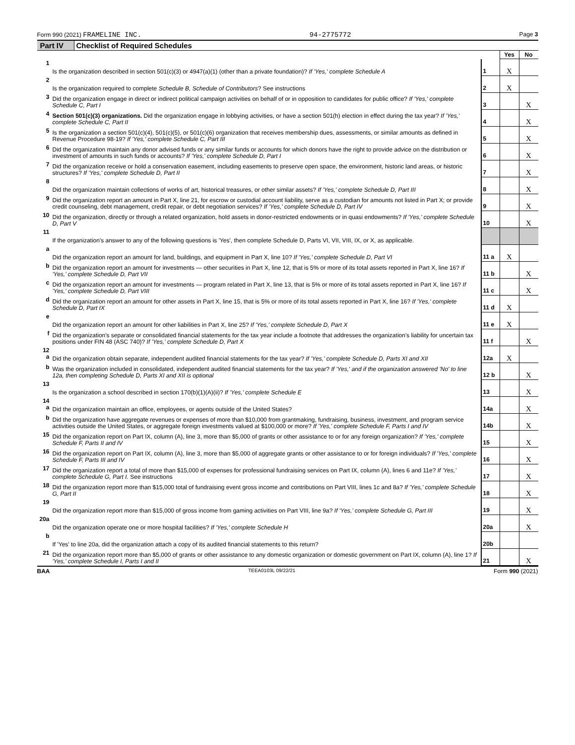Form 990 (2021) FRAMELINE INC. 94-2775772 Page 3
Part IV Checklist of Required Schedules
| | | | Yes | No |
| 1 | Is the organization described in section 501(c)(3) or 4947(a)(1) (other than a private foundation)? If 'Yes,' complete Schedule A | 1 | X | |
| 2 | Is the organization required to complete Schedule B, Schedule of Contributors ? See instructions | 2 | X | |
| 3 | Did the organization engage in direct or indirect political campaign activities on behalf of or in opposition to candidates for public office? If 'Yes,' complete Schedule C, Part I | 3 | | X |
| 4 | Section 501(c)(3) organizations. Did the organization engage in lobbying activities, or have a section 501(h) election in effect during the tax year? If 'Yes,' complete Schedule C, Part II | 4 | | X |
| 5 | Is the organization a section 501(c)(4), 501(c)(5), or 501(c)(6) organization that receives membership dues, assessments, or similar amounts as defined in Revenue Procedure 98-19? If 'Yes,' complete Schedule C, Part III | 5 | | X |
| 6 | Did the organization maintain any donor advised funds or any similar funds or accounts for which donors have the right to provide advice on the distribution or investment of amounts in such funds or accounts? If 'Yes,' complete Schedule D, Part I | 6 | | X |
| 7 | Did the organization receive or hold a conservation easement, including easements to preserve open space, the environment, historic land areas, or historic structures? If 'Yes,' complete Schedule D, Part II | 7 | | X |
| 8 | Did the organization maintain collections of works of art, historical treasures, or other similar assets? If 'Yes,' complete Schedule D, Part III | 8 | | X |
| 9 | Did the organization report an amount in Part X, line 21, for escrow or custodial account liability, serve as a custodian for amounts not listed in Part X; or provide credit counseling, debt management, credit repair, or debt negotiation services? If 'Yes,' complete Schedule D, Part IV | 9 | | X |
| 10 | Did the organization, directly or through a related organization, hold assets in donor-restricted endowments or in quasi endowments? If 'Yes,' complete Schedule D, Part V | 10 | | X |
| 11 | If the organization's answer to any of the following questions is 'Yes', then complete Schedule D, Parts VI, VII, VIII, IX, or X, as applicable. | | | |
| a | Did the organization report an amount for land, buildings, and equipment in Part X, line 10? If 'Yes,' complete Schedule D, Part VI | 11 a | X | |
| b | Did the organization report an amount for investments — other securities in Part X, line 12, that is 5% or more of its total assets reported in Part X, line 16? If 'Yes,' complete Schedule D, Part VII | 11 b | | X |
| c | Did the organization report an amount for investments — program related in Part X, line 13, that is 5% or more of its total assets reported in Part X, line 16? If 'Yes,' complete Schedule D, Part VIII | 11 c | | X |
| d | Did the organization report an amount for other assets in Part X, line 15, that is 5% or more of its total assets reported in Part X, line 16? If 'Yes,' complete Schedule D, Part IX | 11 d | X | |
| e | Did the organization report an amount for other liabilities in Part X, line 25? If 'Yes,' complete Schedule D, Part X | 11 e | X | |
| f | Did the organization's separate or consolidated financial statements for the tax year include a footnote that addresses the organization's liability for uncertain tax positions under FIN 48 (ASC 740)? If 'Yes,' complete Schedule D, Part X | 11 f | | X |
| 12 a | Did the organization obtain separate, independent audited financial statements for the tax year? If 'Yes,' complete Schedule D, Parts XI and XII | 12a | X | |
| b | Was the organization included in consolidated, independent audited financial statements for the tax year? If 'Yes,' and if the organization answered 'No' to line 12a, then completing Schedule D, Parts XI and XII is optional | 12 b | | X |
| 13 | Is the organization a school described in section 170(b)(1)(A)(ii)? If 'Yes,' complete Schedule E | 13 | | X |
| 14 a | Did the organization maintain an office, employees, or agents outside of the United States? | 14a | | X |
| b | Did the organization have aggregate revenues or expenses of more than $10,000 from grantmaking, fundraising, business, investment, and program service activities outside the United States, or aggregate foreign investments valued at $100,000 or more? If 'Yes,' complete Schedule F, Parts I and IV | 14b | | X |
| 15 | Did the organization report on Part IX, column (A), line 3, more than $5,000 of grants or other assistance to or for any foreign organization? If 'Yes,' complete Schedule F, Parts II and IV | 15 | | X |
| 16 | Did the organization report on Part IX, column (A), line 3, more than $5,000 of aggregate grants or other assistance to or for foreign individuals? If 'Yes,' complete Schedule F, Parts III and IV | 16 | | X |
| 17 | Did the organization report a total of more than $15,000 of expenses for professional fundraising services on Part IX, column (A), lines 6 and 11e? If 'Yes,' complete Schedule G, Part I. See instructions | 17 | | X |
| 18 | Did the organization report more than $15,000 total of fundraising event gross income and contributions on Part VIII, lines 1c and 8a? If 'Yes,' complete Schedule G, Part II | 18 | | X |
| 19 | Did the organization report more than $15,000 of gross income from gaming activities on Part VIII, line 9a? If 'Yes,' complete Schedule G, Part III | 19 | | X |
| 20a | Did the organization operate one or more hospital facilities? If 'Yes,' complete Schedule H | 20a | | X |
| b | If 'Yes' to line 20a, did the organization attach a copy of its audited financial statements to this return? | 20b | | |
| 21 | Did the organization report more than $5,000 of grants or other assistance to any domestic organization or domestic government on Part IX, column (A), line 1? If 'Yes,' complete Schedule I, Parts I and II | 21 | | X |
BAA TEEA0103L 09/22/21 Form 990 (2021)